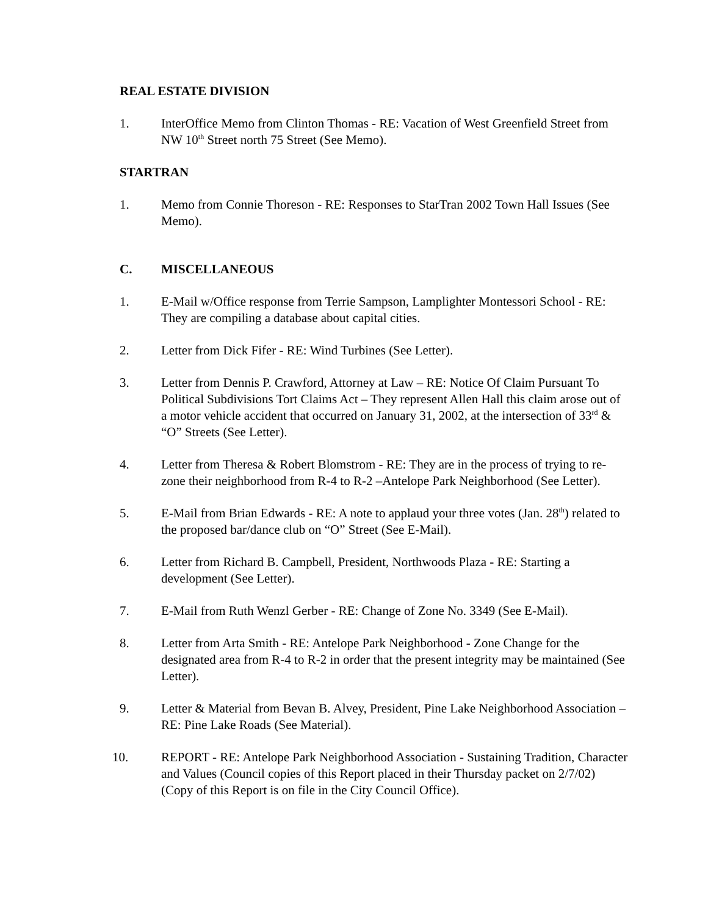REAL ESTATE DIVISION
1. InterOffice Memo from Clinton Thomas - RE: Vacation of West Greenfield Street from NW 10<sup>th</sup> Street north 75 Street (See Memo).
STARTRAN
1. Memo from Connie Thoreson - RE: Responses to StarTran 2002 Town Hall Issues (See Memo).
C. MISCELLANEOUS
1. E-Mail w/Office response from Terrie Sampson, Lamplighter Montessori School - RE: They are compiling a database about capital cities.
2. Letter from Dick Fifer - RE: Wind Turbines (See Letter).
3. Letter from Dennis P. Crawford, Attorney at Law – RE: Notice Of Claim Pursuant To Political Subdivisions Tort Claims Act – They represent Allen Hall this claim arose out of a motor vehicle accident that occurred on January 31, 2002, at the intersection of 33<sup>rd</sup> & “O” Streets (See Letter).
4. Letter from Theresa & Robert Blomstrom - RE: They are in the process of trying to re-zone their neighborhood from R-4 to R-2 –Antelope Park Neighborhood (See Letter).
5. E-Mail from Brian Edwards - RE: A note to applaud your three votes (Jan. 28<sup>th</sup>) related to the proposed bar/dance club on “O” Street (See E-Mail).
6. Letter from Richard B. Campbell, President, Northwoods Plaza - RE: Starting a development (See Letter).
7. E-Mail from Ruth Wenzl Gerber - RE: Change of Zone No. 3349 (See E-Mail).
8. Letter from Arta Smith - RE: Antelope Park Neighborhood - Zone Change for the designated area from R-4 to R-2 in order that the present integrity may be maintained (See Letter).
9. Letter & Material from Bevan B. Alvey, President, Pine Lake Neighborhood Association – RE: Pine Lake Roads (See Material).
10. REPORT - RE: Antelope Park Neighborhood Association - Sustaining Tradition, Character and Values (Council copies of this Report placed in their Thursday packet on 2/7/02) (Copy of this Report is on file in the City Council Office).